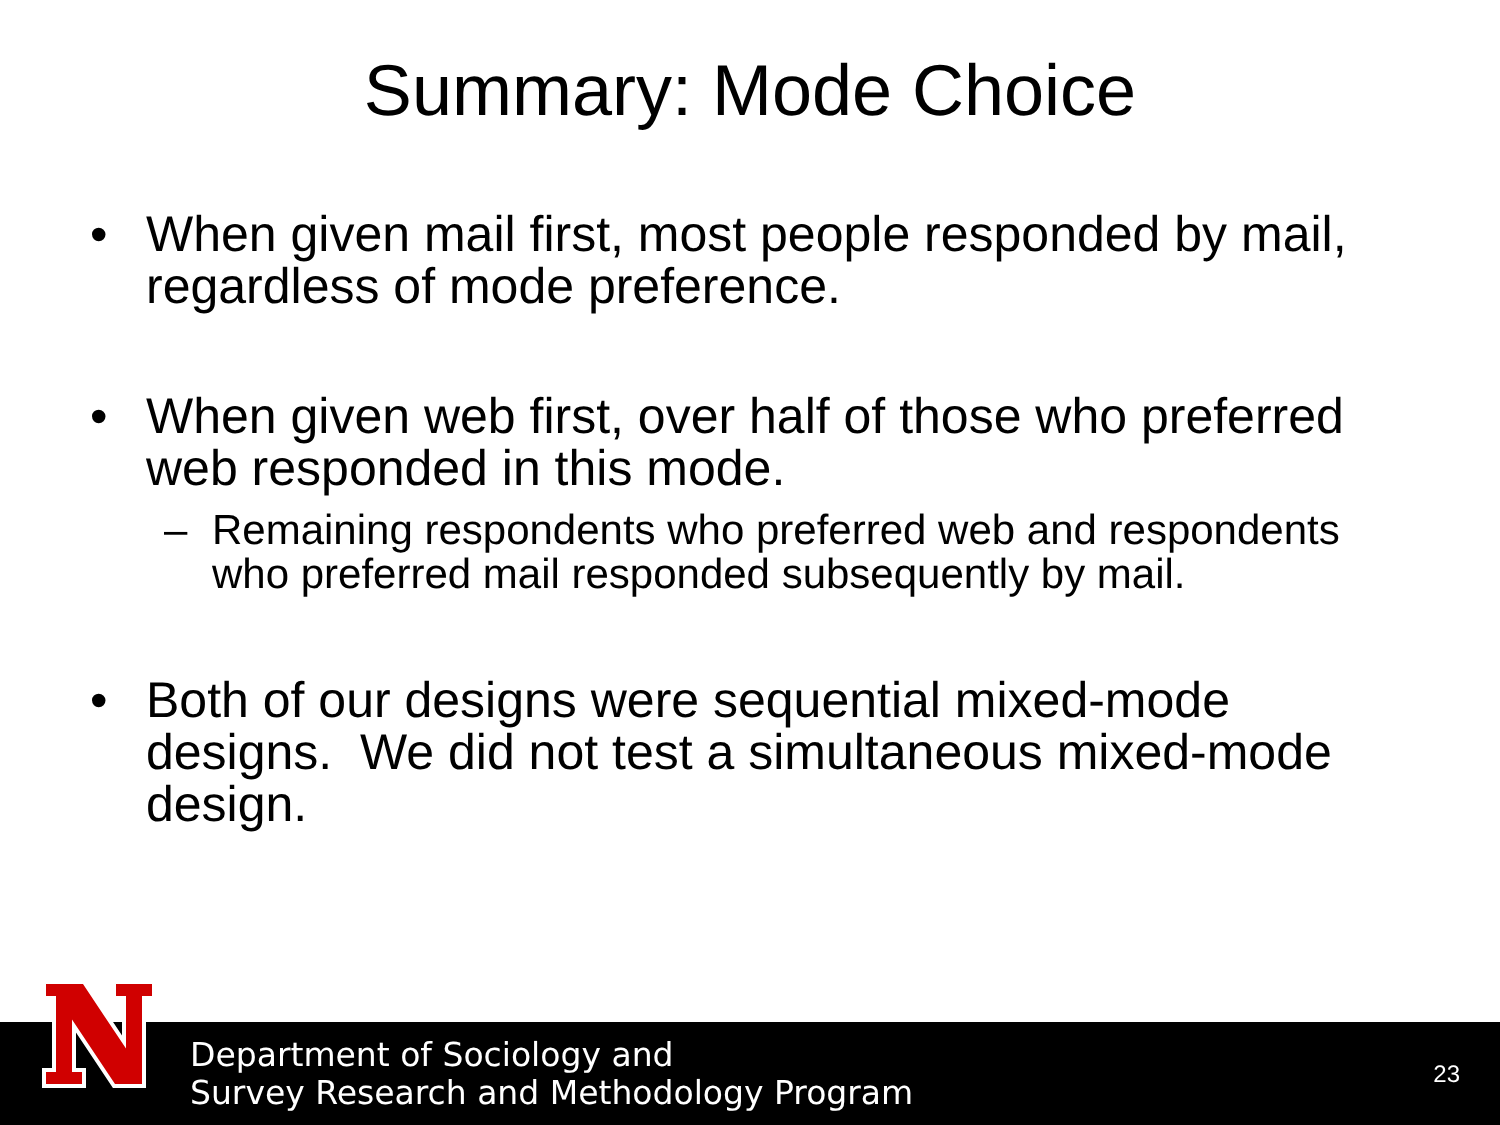Summary: Mode Choice
• When given mail first, most people responded by mail, regardless of mode preference.
• When given web first, over half of those who preferred web responded in this mode.
– Remaining respondents who preferred web and respondents who preferred mail responded subsequently by mail.
• Both of our designs were sequential mixed-mode designs. We did not test a simultaneous mixed-mode design.
Department of Sociology and
Survey Research and Methodology Program
23